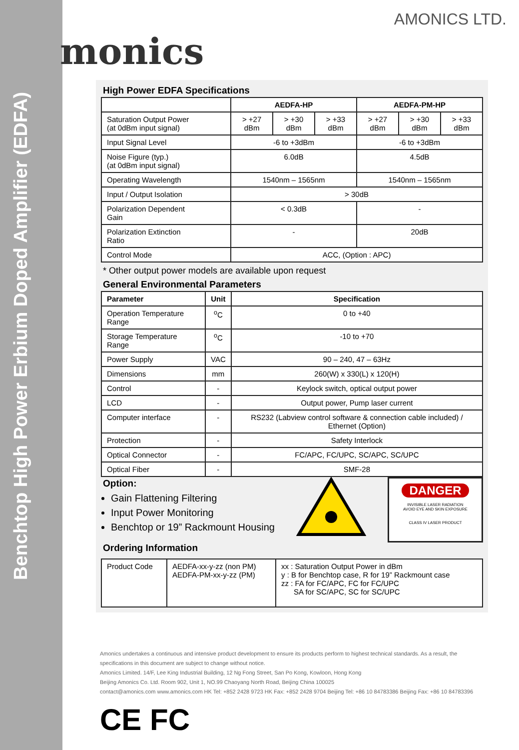Benchtop High Power Erbium Doped Amplifier (EDFA)
monics
AMONICS LTD.
High Power EDFA Specifications
| | AEDFA-HP | | | AEDFA-PM-HP | | |
| --- | --- | --- | --- | --- | --- | --- |
| Saturation Output Power (at 0dBm input signal) | > +27 dBm | > +30 dBm | > +33 dBm | > +27 dBm | > +30 dBm | > +33 dBm |
| Input Signal Level | -6 to +3dBm | | | -6 to +3dBm | | |
| Noise Figure (typ.) (at 0dBm input signal) | 6.0dB | | | 4.5dB | | |
| Operating Wavelength | 1540nm – 1565nm | | | 1540nm – 1565nm | | |
| Input / Output Isolation | > 30dB | | | | | |
| Polarization Dependent Gain | < 0.3dB | | | - | | |
| Polarization Extinction Ratio | - | | | 20dB | | |
| Control Mode | ACC, (Option : APC) | | | | | |
* Other output power models are available upon request
General Environmental Parameters
| Parameter | Unit | Specification |
| --- | --- | --- |
| Operation Temperature Range | <sup>o</sup> C | 0 to +40 |
| Storage Temperature Range | <sup>o</sup> C | -10 to +70 |
| Power Supply | VAC | 90 – 240, 47 – 63Hz |
| Dimensions | mm | 260(W) x 330(L) x 120(H) |
| Control | - | Keylock switch, optical output power |
| LCD | - | Output power, Pump laser current |
| Computer interface | - | RS232 (Labview control software & connection cable included) / Ethernet (Option) |
| Protection | - | Safety Interlock |
| Optical Connector | - | FC/APC, FC/UPC, SC/APC, SC/UPC |
| Optical Fiber | - | SMF-28 |
Option:
Gain Flattening Filtering
Input Power Monitoring
Benchtop or 19” Rackmount Housing
Ordering Information
DANGER
INVISIBLE LASER RADIATION
AVOID EYE AND SKIN EXPOSURE
CLASS IV LASER PRODUCT
| Product Code | AEDFA-xx-y-zz (non PM) AEDFA-PM-xx-y-zz (PM) | xx : Saturation Output Power in dBm y : B for Benchtop case, R for 19” Rackmount case zz : FA for FC/APC, FC for FC/UPC SA for SC/APC, SC for SC/UPC |
Amonics undertakes a continuous and intensive product development to ensure its products perform to highest technical standards. As a result, the specifications in this document are subject to change without notice.
Amonics Limited. 14/F, Lee King Industrial Building, 12 Ng Fong Street, San Po Kong, Kowloon, Hong Kong
Beijing Amonics Co. Ltd. Room 902, Unit 1, NO.99 Chaoyang North Road, Beijing China 100025
contact@amonics.com www.amonics.com HK Tel: +852 2428 9723 HK Fax: +852 2428 9704 Beijing Tel: +86 10 84783386 Beijing Fax: +86 10 84783396
CE FC